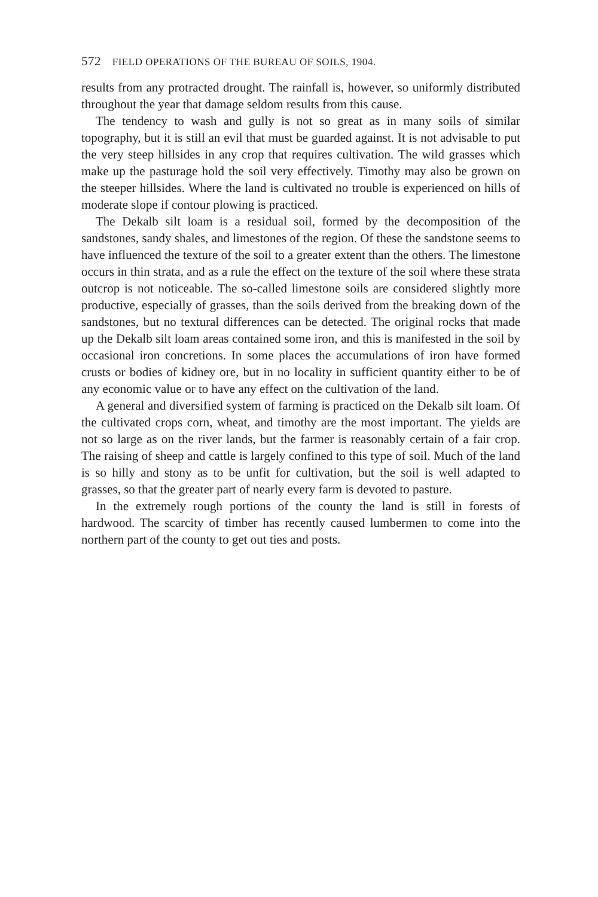572 FIELD OPERATIONS OF THE BUREAU OF SOILS, 1904.
results from any protracted drought. The rainfall is, however, so uniformly distributed throughout the year that damage seldom results from this cause.
The tendency to wash and gully is not so great as in many soils of similar topography, but it is still an evil that must be guarded against. It is not advisable to put the very steep hillsides in any crop that requires cultivation. The wild grasses which make up the pasturage hold the soil very effectively. Timothy may also be grown on the steeper hillsides. Where the land is cultivated no trouble is experienced on hills of moderate slope if contour plowing is practiced.
The Dekalb silt loam is a residual soil, formed by the decomposition of the sandstones, sandy shales, and limestones of the region. Of these the sandstone seems to have influenced the texture of the soil to a greater extent than the others. The limestone occurs in thin strata, and as a rule the effect on the texture of the soil where these strata outcrop is not noticeable. The so-called limestone soils are considered slightly more productive, especially of grasses, than the soils derived from the breaking down of the sandstones, but no textural differences can be detected. The original rocks that made up the Dekalb silt loam areas contained some iron, and this is manifested in the soil by occasional iron concretions. In some places the accumulations of iron have formed crusts or bodies of kidney ore, but in no locality in sufficient quantity either to be of any economic value or to have any effect on the cultivation of the land.
A general and diversified system of farming is practiced on the Dekalb silt loam. Of the cultivated crops corn, wheat, and timothy are the most important. The yields are not so large as on the river lands, but the farmer is reasonably certain of a fair crop. The raising of sheep and cattle is largely confined to this type of soil. Much of the land is so hilly and stony as to be unfit for cultivation, but the soil is well adapted to grasses, so that the greater part of nearly every farm is devoted to pasture.
In the extremely rough portions of the county the land is still in forests of hardwood. The scarcity of timber has recently caused lumbermen to come into the northern part of the county to get out ties and posts.